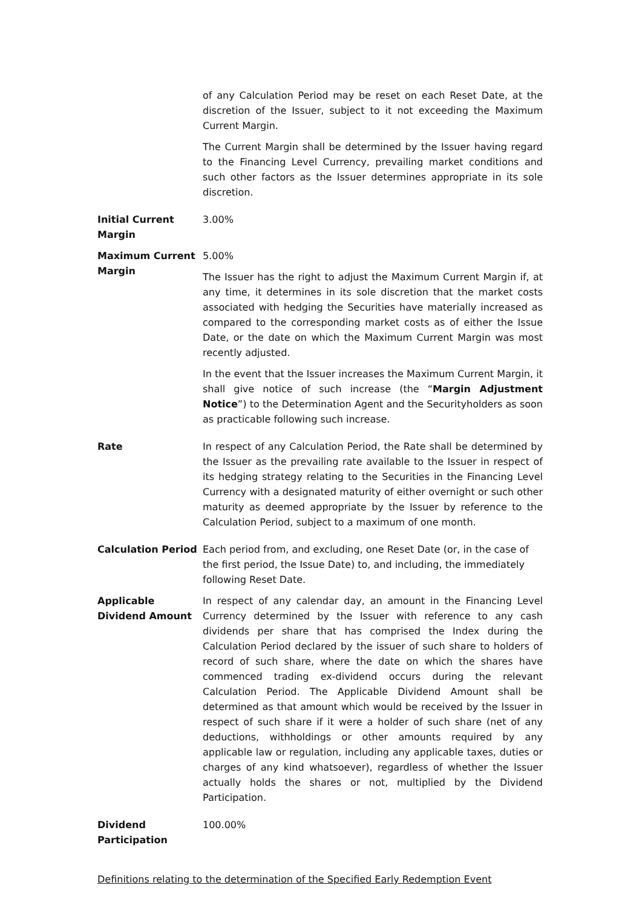| | of any Calculation Period may be reset on each Reset Date, at the discretion of the Issuer, subject to it not exceeding the Maximum Current Margin. The Current Margin shall be determined by the Issuer having regard to the Financing Level Currency, prevailing market conditions and such other factors as the Issuer determines appropriate in its sole discretion. |
| Initial Current Margin | 3.00% |
| Maximum Current Margin | 5.00% The Issuer has the right to adjust the Maximum Current Margin if, at any time, it determines in its sole discretion that the market costs associated with hedging the Securities have materially increased as compared to the corresponding market costs as of either the Issue Date, or the date on which the Maximum Current Margin was most recently adjusted. In the event that the Issuer increases the Maximum Current Margin, it shall give notice of such increase (the “ Margin Adjustment Notice ”) to the Determination Agent and the Securityholders as soon as practicable following such increase. |
| Rate | In respect of any Calculation Period, the Rate shall be determined by the Issuer as the prevailing rate available to the Issuer in respect of its hedging strategy relating to the Securities in the Financing Level Currency with a designated maturity of either overnight or such other maturity as deemed appropriate by the Issuer by reference to the Calculation Period, subject to a maximum of one month. |
| Calculation Period | Each period from, and excluding, one Reset Date (or, in the case of the first period, the Issue Date) to, and including, the immediately following Reset Date. |
| Applicable Dividend Amount | In respect of any calendar day, an amount in the Financing Level Currency determined by the Issuer with reference to any cash dividends per share that has comprised the Index during the Calculation Period declared by the issuer of such share to holders of record of such share, where the date on which the shares have commenced trading ex-dividend occurs during the relevant Calculation Period. The Applicable Dividend Amount shall be determined as that amount which would be received by the Issuer in respect of such share if it were a holder of such share (net of any deductions, withholdings or other amounts required by any applicable law or regulation, including any applicable taxes, duties or charges of any kind whatsoever), regardless of whether the Issuer actually holds the shares or not, multiplied by the Dividend Participation. |
| Dividend Participation | 100.00% |
Definitions relating to the determination of the Specified Early Redemption Event